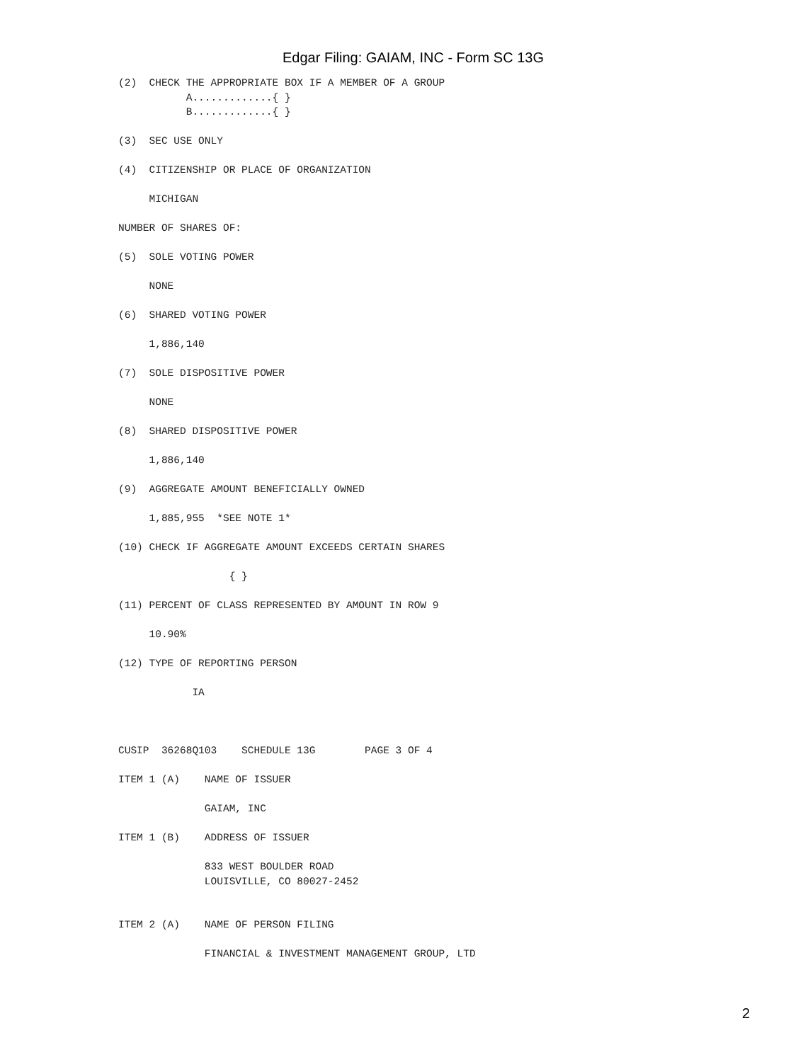Edgar Filing: GAIAM, INC - Form SC 13G
(2)  CHECK THE APPROPRIATE BOX IF A MEMBER OF A GROUP
           A.............{ }
           B.............{ }

(3)  SEC USE ONLY

(4)  CITIZENSHIP OR PLACE OF ORGANIZATION

     MICHIGAN

NUMBER OF SHARES OF:

(5)  SOLE VOTING POWER

     NONE

(6)  SHARED VOTING POWER

     1,886,140

(7)  SOLE DISPOSITIVE POWER

     NONE

(8)  SHARED DISPOSITIVE POWER

     1,886,140

(9)  AGGREGATE AMOUNT BENEFICIALLY OWNED

     1,885,955  *SEE NOTE 1*

(10) CHECK IF AGGREGATE AMOUNT EXCEEDS CERTAIN SHARES

                  { }

(11) PERCENT OF CLASS REPRESENTED BY AMOUNT IN ROW 9

     10.90%

(12) TYPE OF REPORTING PERSON

            IA



CUSIP  36268Q103    SCHEDULE 13G        PAGE 3 OF 4

ITEM 1 (A)    NAME OF ISSUER

              GAIAM, INC

ITEM 1 (B)    ADDRESS OF ISSUER

              833 WEST BOULDER ROAD
              LOUISVILLE, CO 80027-2452


ITEM 2 (A)    NAME OF PERSON FILING

              FINANCIAL & INVESTMENT MANAGEMENT GROUP, LTD
2